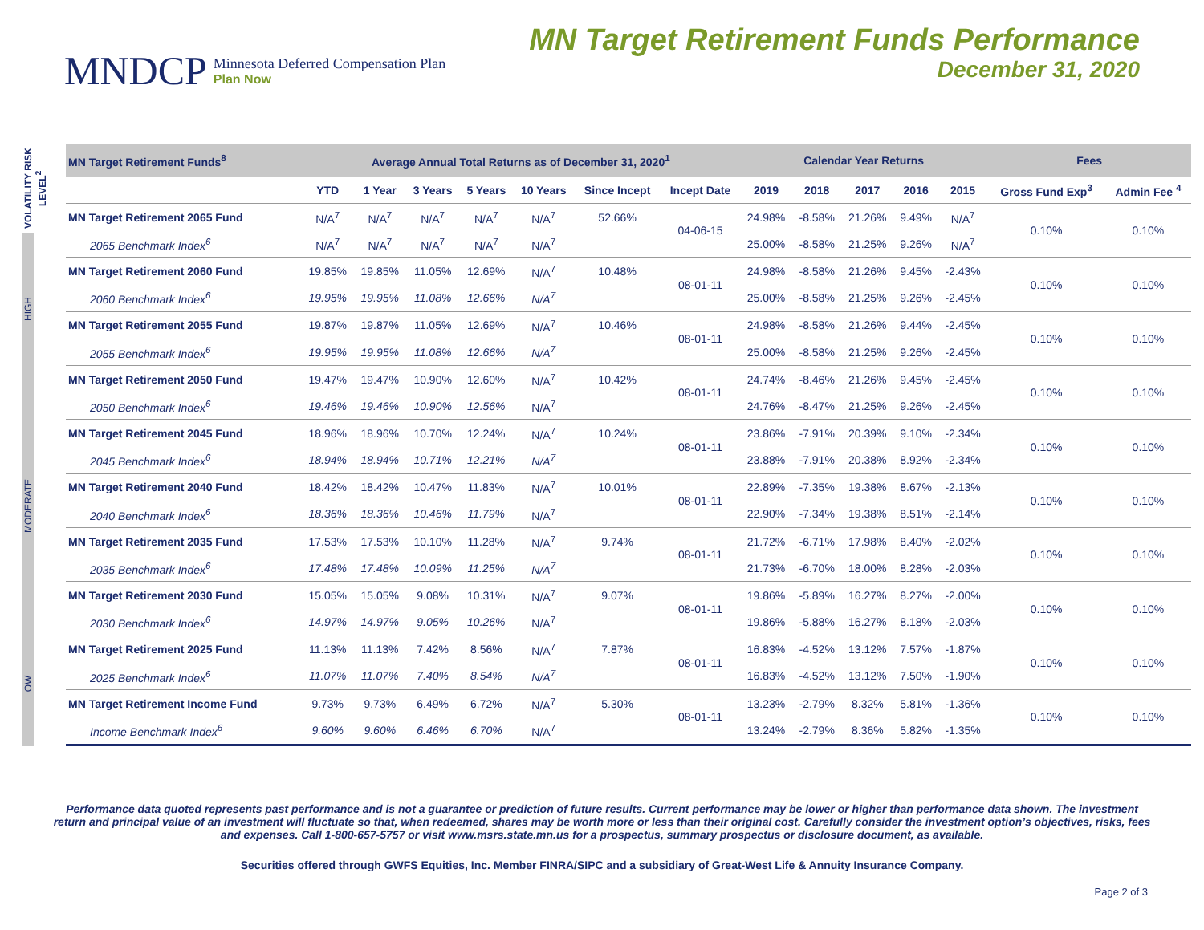MNDCP Minnesota Deferred Compensation Plan
Plan Now
MN Target Retirement Funds Performance
December 31, 2020
VOLATILITY RISK LEVEL<sup>2</sup>
HIGH
MODERATE
LOW
| MN Target Retirement Funds<sup>8</sup> | Average Annual Total Returns as of December 31, 2020<sup>1</sup> | | | | | | | Calendar Year Returns | | | | | Fees | |
| --- | --- | --- | --- | --- | --- | --- | --- | --- | --- | --- | --- | --- | --- | --- |
| | YTD | 1 Year | 3 Years | 5 Years | 10 Years | Since Incept | Incept Date | 2019 | 2018 | 2017 | 2016 | 2015 | Gross Fund Exp<sup>3</sup> | Admin Fee <sup>4</sup> |
| MN Target Retirement 2065 Fund | N/A<sup>7</sup> | N/A<sup>7</sup> | N/A<sup>7</sup> | N/A<sup>7</sup> | N/A<sup>7</sup> | 52.66% | 04-06-15 | 24.98% | -8.58% | 21.26% | 9.49% | N/A<sup>7</sup> | 0.10% | 0.10% |
| 2065 Benchmark Index<sup>6</sup> | N/A<sup>7</sup> | N/A<sup>7</sup> | N/A<sup>7</sup> | N/A<sup>7</sup> | N/A<sup>7</sup> | | | 25.00% | -8.58% | 21.25% | 9.26% | N/A<sup>7</sup> | | |
| MN Target Retirement 2060 Fund | 19.85% | 19.85% | 11.05% | 12.69% | N/A<sup>7</sup> | 10.48% | 08-01-11 | 24.98% | -8.58% | 21.26% | 9.45% | -2.43% | 0.10% | 0.10% |
| 2060 Benchmark Index<sup>6</sup> | 19.95% | 19.95% | 11.08% | 12.66% | N/A<sup>7</sup> | | | 25.00% | -8.58% | 21.25% | 9.26% | -2.45% | | |
| MN Target Retirement 2055 Fund | 19.87% | 19.87% | 11.05% | 12.69% | N/A<sup>7</sup> | 10.46% | 08-01-11 | 24.98% | -8.58% | 21.26% | 9.44% | -2.45% | 0.10% | 0.10% |
| 2055 Benchmark Index<sup>6</sup> | 19.95% | 19.95% | 11.08% | 12.66% | N/A<sup>7</sup> | | | 25.00% | -8.58% | 21.25% | 9.26% | -2.45% | | |
| MN Target Retirement 2050 Fund | 19.47% | 19.47% | 10.90% | 12.60% | N/A<sup>7</sup> | 10.42% | 08-01-11 | 24.74% | -8.46% | 21.26% | 9.45% | -2.45% | 0.10% | 0.10% |
| 2050 Benchmark Index<sup>6</sup> | 19.46% | 19.46% | 10.90% | 12.56% | N/A<sup>7</sup> | | | 24.76% | -8.47% | 21.25% | 9.26% | -2.45% | | |
| MN Target Retirement 2045 Fund | 18.96% | 18.96% | 10.70% | 12.24% | N/A<sup>7</sup> | 10.24% | 08-01-11 | 23.86% | -7.91% | 20.39% | 9.10% | -2.34% | 0.10% | 0.10% |
| 2045 Benchmark Index<sup>6</sup> | 18.94% | 18.94% | 10.71% | 12.21% | N/A<sup>7</sup> | | | 23.88% | -7.91% | 20.38% | 8.92% | -2.34% | | |
| MN Target Retirement 2040 Fund | 18.42% | 18.42% | 10.47% | 11.83% | N/A<sup>7</sup> | 10.01% | 08-01-11 | 22.89% | -7.35% | 19.38% | 8.67% | -2.13% | 0.10% | 0.10% |
| 2040 Benchmark Index<sup>6</sup> | 18.36% | 18.36% | 10.46% | 11.79% | N/A<sup>7</sup> | | | 22.90% | -7.34% | 19.38% | 8.51% | -2.14% | | |
| MN Target Retirement 2035 Fund | 17.53% | 17.53% | 10.10% | 11.28% | N/A<sup>7</sup> | 9.74% | 08-01-11 | 21.72% | -6.71% | 17.98% | 8.40% | -2.02% | 0.10% | 0.10% |
| 2035 Benchmark Index<sup>6</sup> | 17.48% | 17.48% | 10.09% | 11.25% | N/A<sup>7</sup> | | | 21.73% | -6.70% | 18.00% | 8.28% | -2.03% | | |
| MN Target Retirement 2030 Fund | 15.05% | 15.05% | 9.08% | 10.31% | N/A<sup>7</sup> | 9.07% | 08-01-11 | 19.86% | -5.89% | 16.27% | 8.27% | -2.00% | 0.10% | 0.10% |
| 2030 Benchmark Index<sup>6</sup> | 14.97% | 14.97% | 9.05% | 10.26% | N/A<sup>7</sup> | | | 19.86% | -5.88% | 16.27% | 8.18% | -2.03% | | |
| MN Target Retirement 2025 Fund | 11.13% | 11.13% | 7.42% | 8.56% | N/A<sup>7</sup> | 7.87% | 08-01-11 | 16.83% | -4.52% | 13.12% | 7.57% | -1.87% | 0.10% | 0.10% |
| 2025 Benchmark Index<sup>6</sup> | 11.07% | 11.07% | 7.40% | 8.54% | N/A<sup>7</sup> | | | 16.83% | -4.52% | 13.12% | 7.50% | -1.90% | | |
| MN Target Retirement Income Fund | 9.73% | 9.73% | 6.49% | 6.72% | N/A<sup>7</sup> | 5.30% | 08-01-11 | 13.23% | -2.79% | 8.32% | 5.81% | -1.36% | 0.10% | 0.10% |
| Income Benchmark Index<sup>6</sup> | 9.60% | 9.60% | 6.46% | 6.70% | N/A<sup>7</sup> | | | 13.24% | -2.79% | 8.36% | 5.82% | -1.35% | | |
Performance data quoted represents past performance and is not a guarantee or prediction of future results. Current performance may be lower or higher than performance data shown. The investment return and principal value of an investment will fluctuate so that, when redeemed, shares may be worth more or less than their original cost. Carefully consider the investment option’s objectives, risks, fees and expenses. Call 1-800-657-5757 or visit www.msrs.state.mn.us for a prospectus, summary prospectus or disclosure document, as available.
Securities offered through GWFS Equities, Inc. Member FINRA/SIPC and a subsidiary of Great-West Life & Annuity Insurance Company.
Page 2 of 3